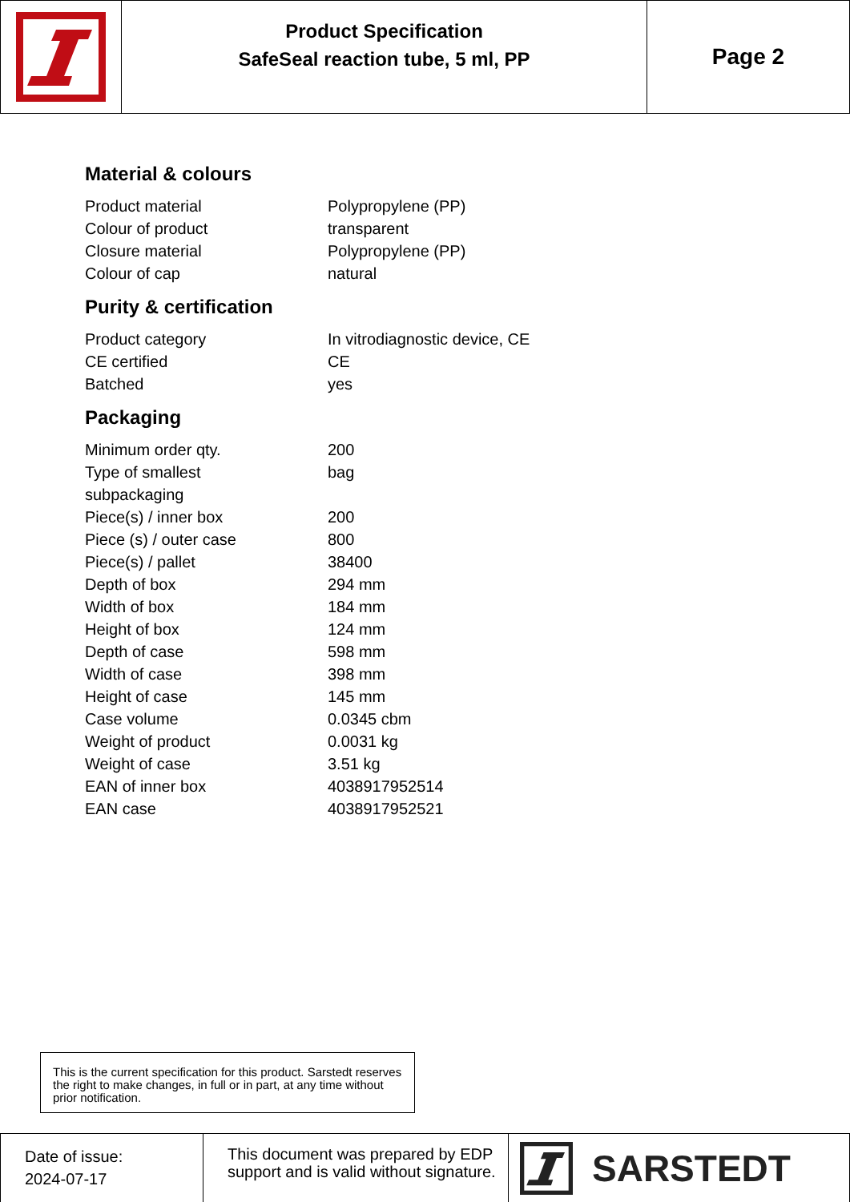Product Specification
SafeSeal reaction tube, 5 ml, PP
Page 2
Material & colours
| Product material | Polypropylene (PP) |
| Colour of product | transparent |
| Closure material | Polypropylene (PP) |
| Colour of cap | natural |
Purity & certification
| Product category | In vitrodiagnostic device, CE |
| CE certified | CE |
| Batched | yes |
Packaging
| Minimum order qty. | 200 |
| Type of smallest subpackaging | bag |
| Piece(s) / inner box | 200 |
| Piece (s) / outer case | 800 |
| Piece(s) / pallet | 38400 |
| Depth of box | 294 mm |
| Width of box | 184 mm |
| Height of box | 124 mm |
| Depth of case | 598 mm |
| Width of case | 398 mm |
| Height of case | 145 mm |
| Case volume | 0.0345 cbm |
| Weight of product | 0.0031 kg |
| Weight of case | 3.51 kg |
| EAN of inner box | 4038917952514 |
| EAN case | 4038917952521 |
This is the current specification for this product. Sarstedt reserves the right to make changes, in full or in part, at any time without prior notification.
Date of issue:
2024-07-17
This document was prepared by EDP support and is valid without signature.
SARSTEDT